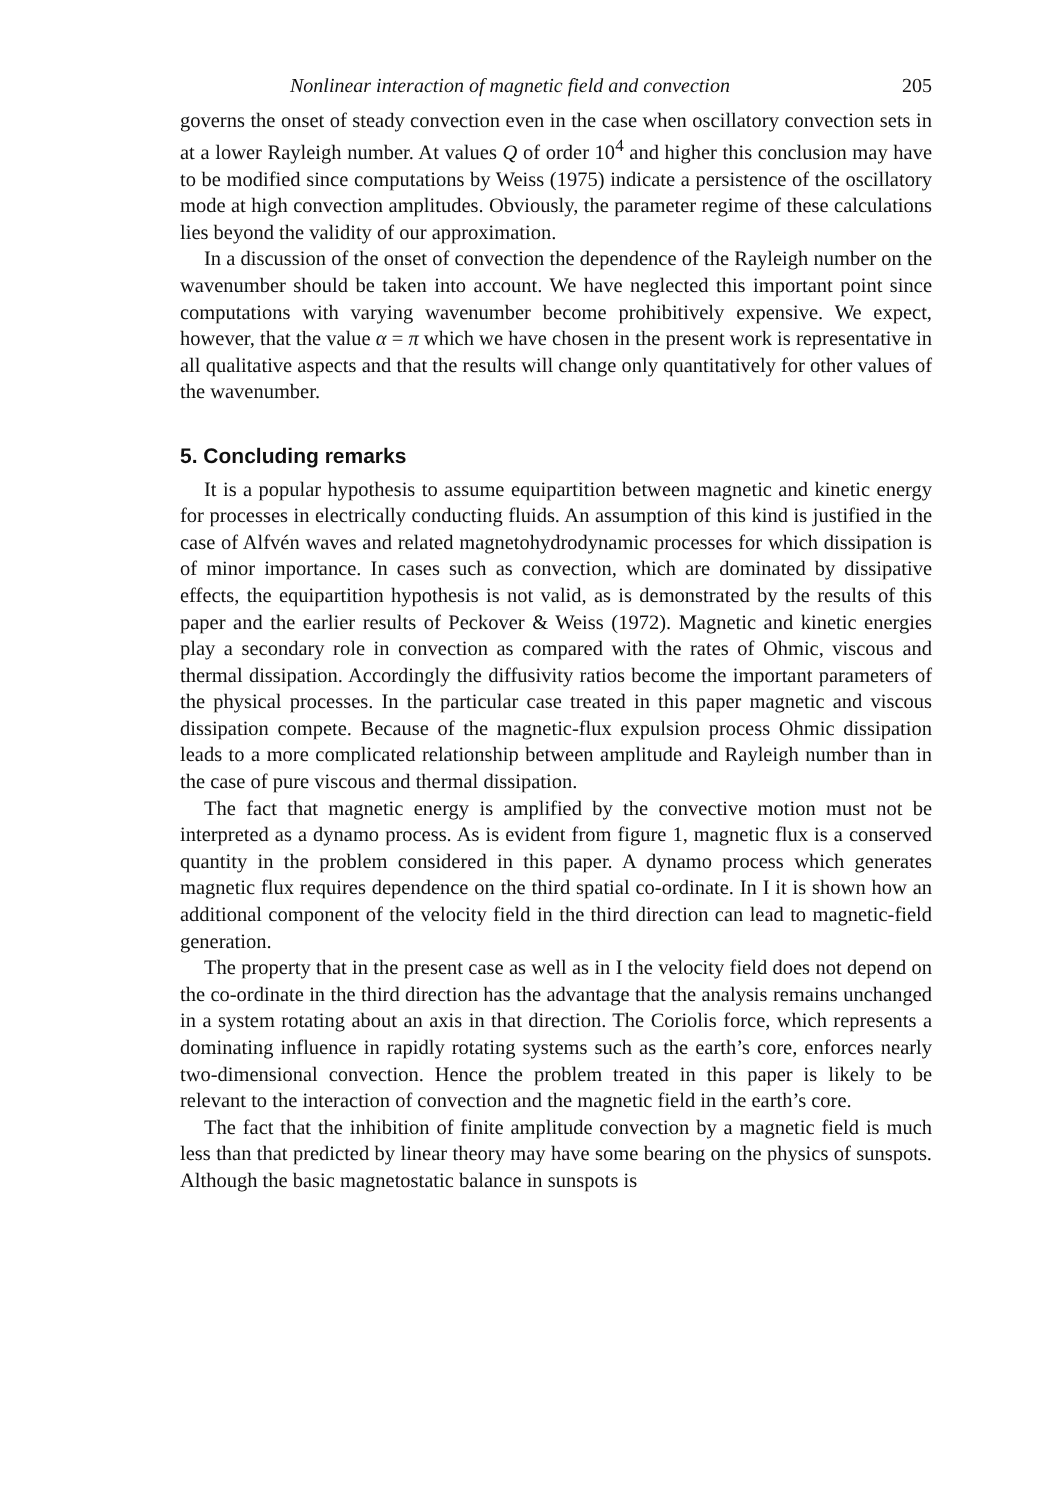Nonlinear interaction of magnetic field and convection 205
governs the onset of steady convection even in the case when oscillatory convection sets in at a lower Rayleigh number. At values Q of order 10<sup>4</sup> and higher this conclusion may have to be modified since computations by Weiss (1975) indicate a persistence of the oscillatory mode at high convection amplitudes. Obviously, the parameter regime of these calculations lies beyond the validity of our approximation.
In a discussion of the onset of convection the dependence of the Rayleigh number on the wavenumber should be taken into account. We have neglected this important point since computations with varying wavenumber become prohibitively expensive. We expect, however, that the value α = π which we have chosen in the present work is representative in all qualitative aspects and that the results will change only quantitatively for other values of the wavenumber.
5. Concluding remarks
It is a popular hypothesis to assume equipartition between magnetic and kinetic energy for processes in electrically conducting fluids. An assumption of this kind is justified in the case of Alfvén waves and related magnetohydrodynamic processes for which dissipation is of minor importance. In cases such as convection, which are dominated by dissipative effects, the equipartition hypothesis is not valid, as is demonstrated by the results of this paper and the earlier results of Peckover & Weiss (1972). Magnetic and kinetic energies play a secondary role in convection as compared with the rates of Ohmic, viscous and thermal dissipation. Accordingly the diffusivity ratios become the important parameters of the physical processes. In the particular case treated in this paper magnetic and viscous dissipation compete. Because of the magnetic-flux expulsion process Ohmic dissipation leads to a more complicated relationship between amplitude and Rayleigh number than in the case of pure viscous and thermal dissipation.
The fact that magnetic energy is amplified by the convective motion must not be interpreted as a dynamo process. As is evident from figure 1, magnetic flux is a conserved quantity in the problem considered in this paper. A dynamo process which generates magnetic flux requires dependence on the third spatial co-ordinate. In I it is shown how an additional component of the velocity field in the third direction can lead to magnetic-field generation.
The property that in the present case as well as in I the velocity field does not depend on the co-ordinate in the third direction has the advantage that the analysis remains unchanged in a system rotating about an axis in that direction. The Coriolis force, which represents a dominating influence in rapidly rotating systems such as the earth’s core, enforces nearly two-dimensional convection. Hence the problem treated in this paper is likely to be relevant to the interaction of convection and the magnetic field in the earth’s core.
The fact that the inhibition of finite amplitude convection by a magnetic field is much less than that predicted by linear theory may have some bearing on the physics of sunspots. Although the basic magnetostatic balance in sunspots is